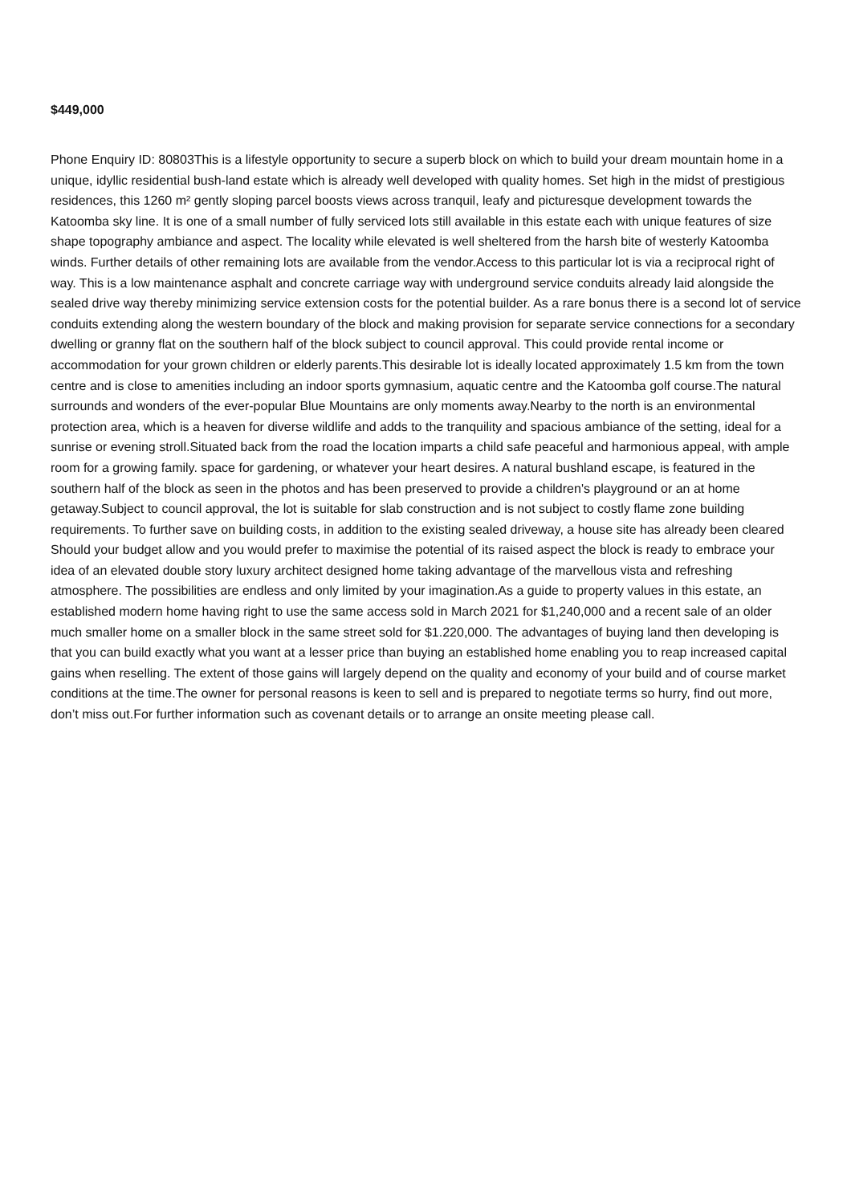$449,000
Phone Enquiry ID: 80803This is a lifestyle opportunity to secure a superb block on which to build your dream mountain home in a unique, idyllic residential bush-land estate which is already well developed with quality homes. Set high in the midst of prestigious residences, this 1260 m² gently sloping parcel boosts views across tranquil, leafy and picturesque development towards the Katoomba sky line. It is one of a small number of fully serviced lots still available in this estate each with unique features of size shape topography ambiance and aspect. The locality while elevated is well sheltered from the harsh bite of westerly Katoomba winds. Further details of other remaining lots are available from the vendor.Access to this particular lot is via a reciprocal right of way. This is a low maintenance asphalt and concrete carriage way with underground service conduits already laid alongside the sealed drive way thereby minimizing service extension costs for the potential builder. As a rare bonus there is a second lot of service conduits extending along the western boundary of the block and making provision for separate service connections for a secondary dwelling or granny flat on the southern half of the block subject to council approval. This could provide rental income or accommodation for your grown children or elderly parents.This desirable lot is ideally located approximately 1.5 km from the town centre and is close to amenities including an indoor sports gymnasium, aquatic centre and the Katoomba golf course.The natural surrounds and wonders of the ever-popular Blue Mountains are only moments away.Nearby to the north is an environmental protection area, which is a heaven for diverse wildlife and adds to the tranquility and spacious ambiance of the setting, ideal for a sunrise or evening stroll.Situated back from the road the location imparts a child safe peaceful and harmonious appeal, with ample room for a growing family. space for gardening, or whatever your heart desires. A natural bushland escape, is featured in the southern half of the block as seen in the photos and has been preserved to provide a children's playground or an at home getaway.Subject to council approval, the lot is suitable for slab construction and is not subject to costly flame zone building requirements. To further save on building costs, in addition to the existing sealed driveway, a house site has already been cleared Should your budget allow and you would prefer to maximise the potential of its raised aspect the block is ready to embrace your idea of an elevated double story luxury architect designed home taking advantage of the marvellous vista and refreshing atmosphere. The possibilities are endless and only limited by your imagination.As a guide to property values in this estate, an established modern home having right to use the same access sold in March 2021 for $1,240,000 and a recent sale of an older much smaller home on a smaller block in the same street sold for $1.220,000. The advantages of buying land then developing is that you can build exactly what you want at a lesser price than buying an established home enabling you to reap increased capital gains when reselling. The extent of those gains will largely depend on the quality and economy of your build and of course market conditions at the time.The owner for personal reasons is keen to sell and is prepared to negotiate terms so hurry, find out more, don’t miss out.For further information such as covenant details or to arrange an onsite meeting please call.